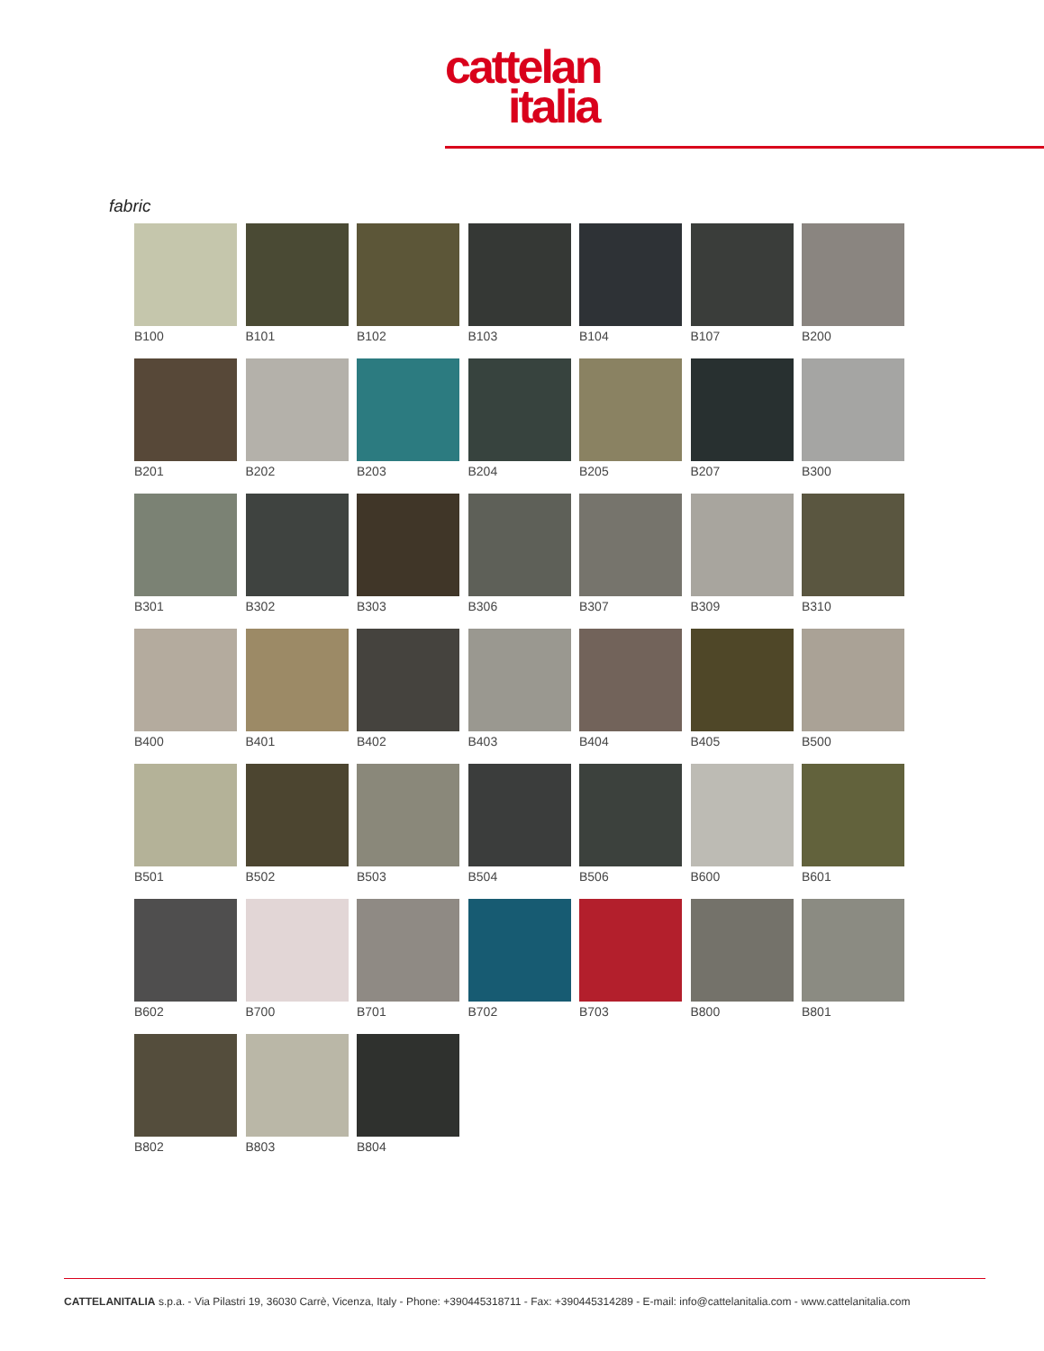cattelan
italia
fabric
B100
B101
B102
B103
B104
B107
B200
B201
B202
B203
B204
B205
B207
B300
B301
B302
B303
B306
B307
B309
B310
B400
B401
B402
B403
B404
B405
B500
B501
B502
B503
B504
B506
B600
B601
B602
B700
B701
B702
B703
B800
B801
B802
B803
B804
CATTELANITALIA s.p.a. - Via Pilastri 19, 36030 Carrè, Vicenza, Italy - Phone: +390445318711 - Fax: +390445314289 - E-mail: info@cattelanitalia.com - www.cattelanitalia.com